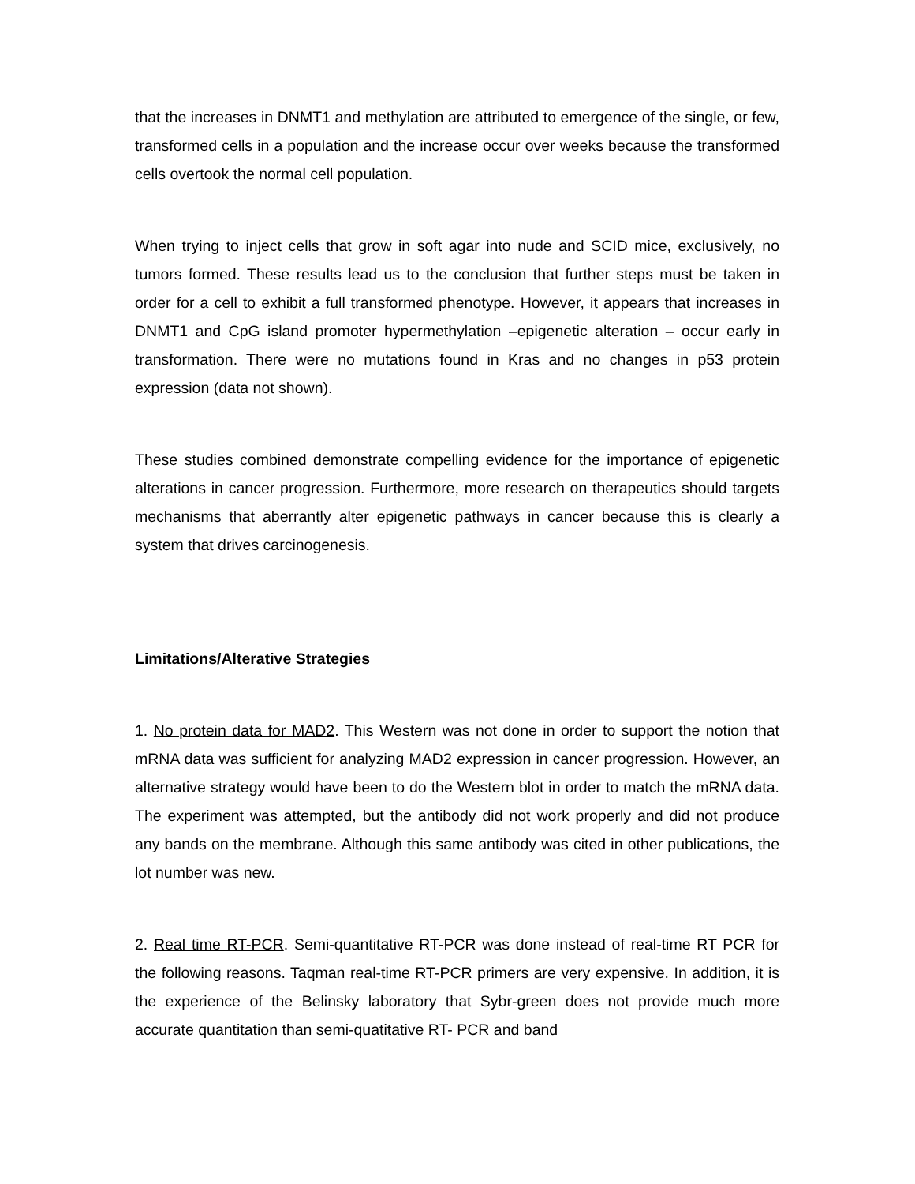that the increases in DNMT1 and methylation are attributed to emergence of the single, or few, transformed cells in a population and the increase occur over weeks because the transformed cells overtook the normal cell population.
When trying to inject cells that grow in soft agar into nude and SCID mice, exclusively, no tumors formed. These results lead us to the conclusion that further steps must be taken in order for a cell to exhibit a full transformed phenotype. However, it appears that increases in DNMT1 and CpG island promoter hypermethylation –epigenetic alteration – occur early in transformation. There were no mutations found in Kras and no changes in p53 protein expression (data not shown).
These studies combined demonstrate compelling evidence for the importance of epigenetic alterations in cancer progression. Furthermore, more research on therapeutics should targets mechanisms that aberrantly alter epigenetic pathways in cancer because this is clearly a system that drives carcinogenesis.
Limitations/Alterative Strategies
1. No protein data for MAD2. This Western was not done in order to support the notion that mRNA data was sufficient for analyzing MAD2 expression in cancer progression. However, an alternative strategy would have been to do the Western blot in order to match the mRNA data. The experiment was attempted, but the antibody did not work properly and did not produce any bands on the membrane. Although this same antibody was cited in other publications, the lot number was new.
2. Real time RT-PCR. Semi-quantitative RT-PCR was done instead of real-time RT PCR for the following reasons. Taqman real-time RT-PCR primers are very expensive. In addition, it is the experience of the Belinsky laboratory that Sybr-green does not provide much more accurate quantitation than semi-quatitative RT- PCR and band